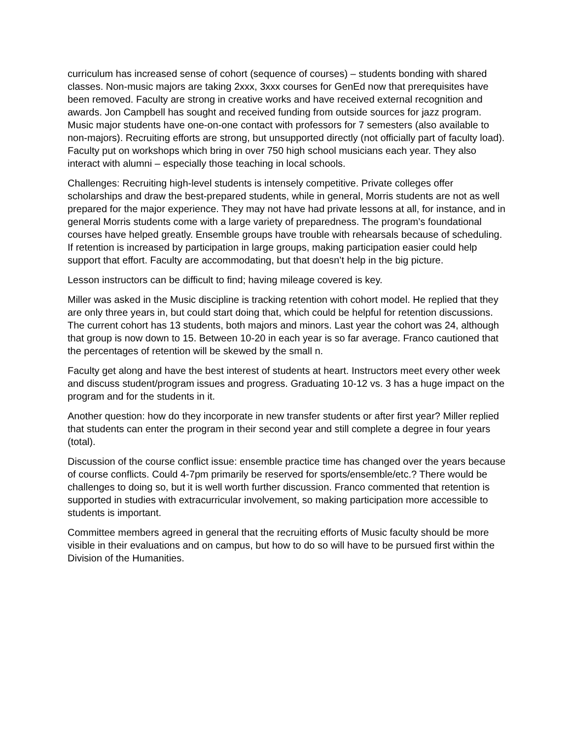curriculum has increased sense of cohort (sequence of courses) – students bonding with shared classes. Non-music majors are taking 2xxx, 3xxx courses for GenEd now that prerequisites have been removed. Faculty are strong in creative works and have received external recognition and awards. Jon Campbell has sought and received funding from outside sources for jazz program. Music major students have one-on-one contact with professors for 7 semesters (also available to non-majors). Recruiting efforts are strong, but unsupported directly (not officially part of faculty load). Faculty put on workshops which bring in over 750 high school musicians each year. They also interact with alumni – especially those teaching in local schools.
Challenges: Recruiting high-level students is intensely competitive. Private colleges offer scholarships and draw the best-prepared students, while in general, Morris students are not as well prepared for the major experience. They may not have had private lessons at all, for instance, and in general Morris students come with a large variety of preparedness. The program’s foundational courses have helped greatly. Ensemble groups have trouble with rehearsals because of scheduling. If retention is increased by participation in large groups, making participation easier could help support that effort. Faculty are accommodating, but that doesn’t help in the big picture.
Lesson instructors can be difficult to find; having mileage covered is key.
Miller was asked in the Music discipline is tracking retention with cohort model. He replied that they are only three years in, but could start doing that, which could be helpful for retention discussions. The current cohort has 13 students, both majors and minors. Last year the cohort was 24, although that group is now down to 15. Between 10-20 in each year is so far average. Franco cautioned that the percentages of retention will be skewed by the small n.
Faculty get along and have the best interest of students at heart. Instructors meet every other week and discuss student/program issues and progress. Graduating 10-12 vs. 3 has a huge impact on the program and for the students in it.
Another question: how do they incorporate in new transfer students or after first year? Miller replied that students can enter the program in their second year and still complete a degree in four years (total).
Discussion of the course conflict issue: ensemble practice time has changed over the years because of course conflicts. Could 4-7pm primarily be reserved for sports/ensemble/etc.? There would be challenges to doing so, but it is well worth further discussion. Franco commented that retention is supported in studies with extracurricular involvement, so making participation more accessible to students is important.
Committee members agreed in general that the recruiting efforts of Music faculty should be more visible in their evaluations and on campus, but how to do so will have to be pursued first within the Division of the Humanities.